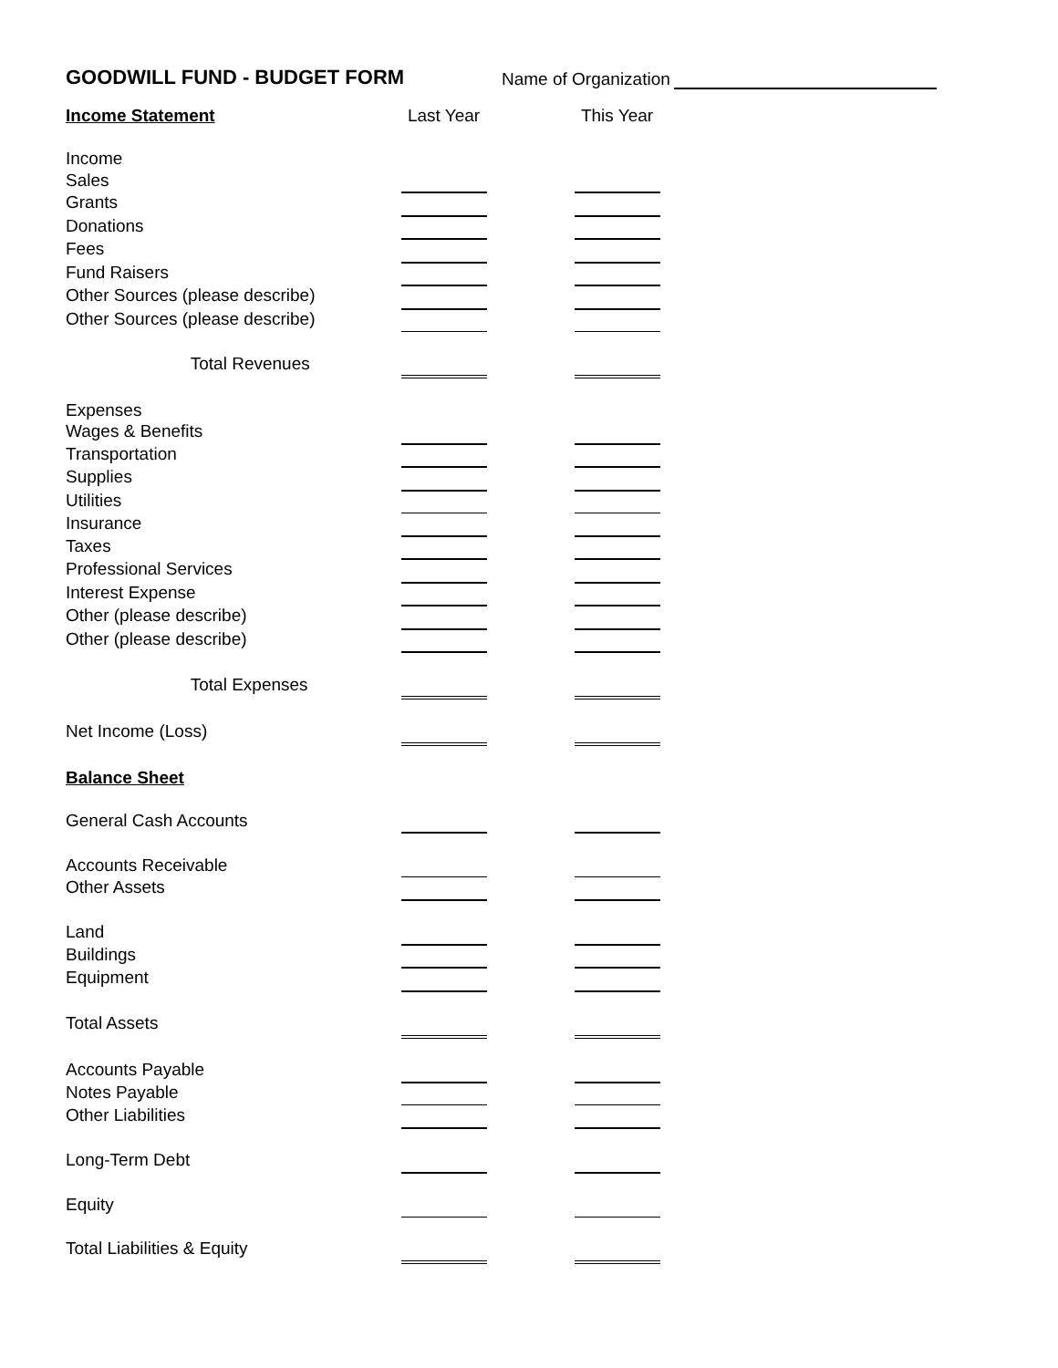GOODWILL FUND - BUDGET FORM Name of Organization
| Income Statement | | | | | | Last Year | | This Year |
| Income | | | | | | | | |
| | Sales | | | | | | | |
| | Grants | | | | | | | |
| | Donations | | | | | | | |
| | Fees | | | | | | | |
| | Fund Raisers | | | | | | | |
| | Other Sources (please describe) | | | | | | | |
| | Other Sources (please describe) | | | | | | | |
| | | Total Revenues | | | | | | |
| Expenses | | | | | | | | |
| | Wages & Benefits | | | | | | | |
| | Transportation | | | | | | | |
| | Supplies | | | | | | | |
| | Utilities | | | | | | | |
| | Insurance | | | | | | | |
| | Taxes | | | | | | | |
| | Professional Services | | | | | | | |
| | Interest Expense | | | | | | | |
| | Other (please describe) | | | | | | | |
| | Other (please describe) | | | | | | | |
| | | Total Expenses | | | | | | |
| | Net Income (Loss) | | | | | | | |
| Balance Sheet | | | | | | | | |
| General Cash Accounts | | | | | | | | |
| Accounts Receivable | | | | | | | | |
| Other Assets | | | | | | | | |
| Land | | | | | | | | |
| Buildings | | | | | | | | |
| Equipment | | | | | | | | |
| | Total Assets | | | | | | | |
| Accounts Payable | | | | | | | | |
| Notes Payable | | | | | | | | |
| Other Liabilities | | | | | | | | |
| Long-Term Debt | | | | | | | | |
| Equity | | | | | | | | |
| | Total Liabilities & Equity | | | | | | | |